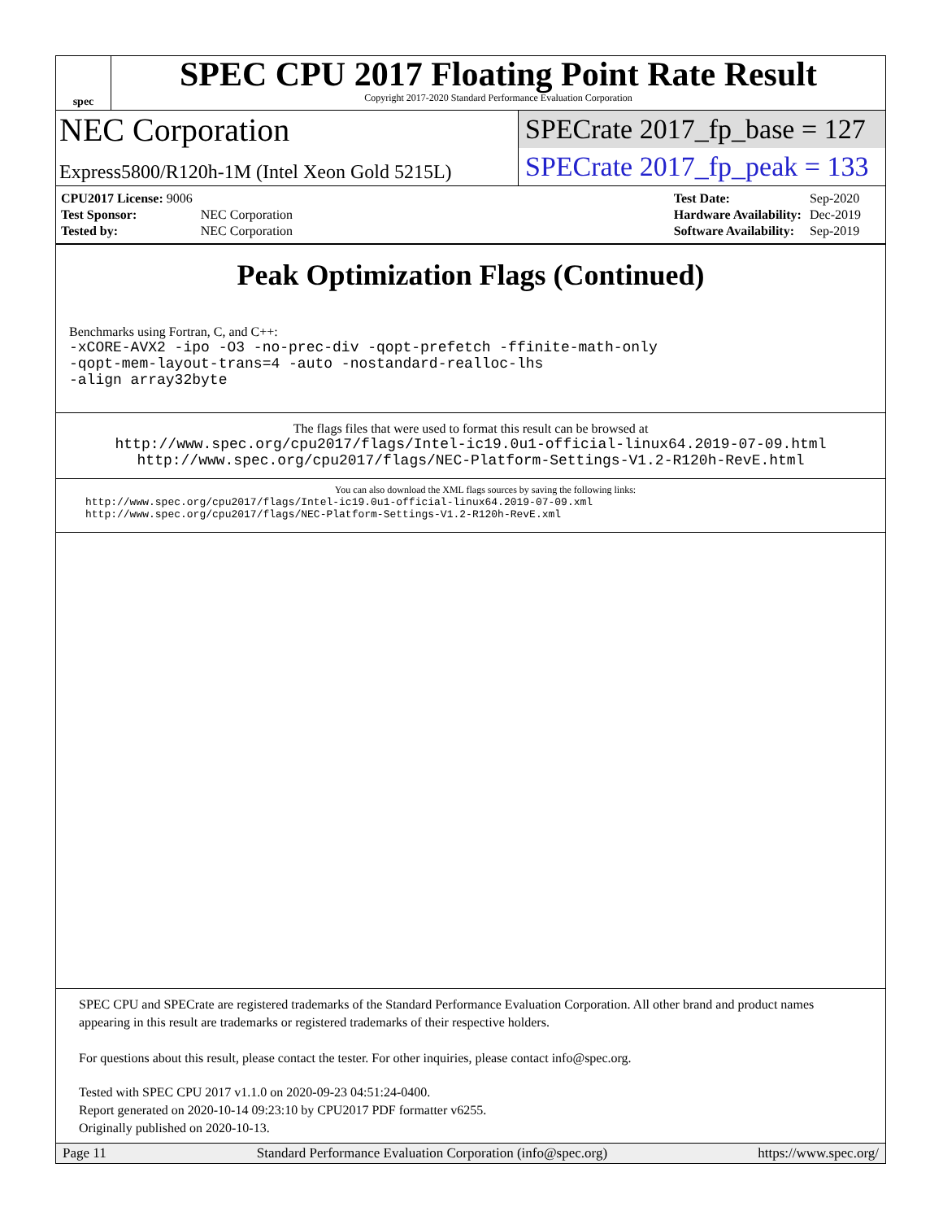spec
SPEC CPU 2017 Floating Point Rate Result
Copyright 2017-2020 Standard Performance Evaluation Corporation
NEC Corporation
Express5800/R120h-1M (Intel Xeon Gold 5215L)
SPECrate 2017_fp_base = 127
SPECrate 2017_fp_peak = 133
| CPU2017 License: 9006 | |
| Test Sponsor: | NEC Corporation |
| Tested by: | NEC Corporation |
| Test Date: | Sep-2020 |
| Hardware Availability: | Dec-2019 |
| Software Availability: | Sep-2019 |
Peak Optimization Flags (Continued)
Benchmarks using Fortran, C, and C++:
-xCORE-AVX2 -ipo -O3 -no-prec-div -qopt-prefetch -ffinite-math-only
-qopt-mem-layout-trans=4 -auto -nostandard-realloc-lhs
-align array32byte
The flags files that were used to format this result can be browsed at
http://www.spec.org/cpu2017/flags/Intel-ic19.0u1-official-linux64.2019-07-09.html
http://www.spec.org/cpu2017/flags/NEC-Platform-Settings-V1.2-R120h-RevE.html
You can also download the XML flags sources by saving the following links:
http://www.spec.org/cpu2017/flags/Intel-ic19.0u1-official-linux64.2019-07-09.xml
http://www.spec.org/cpu2017/flags/NEC-Platform-Settings-V1.2-R120h-RevE.xml
SPEC CPU and SPECrate are registered trademarks of the Standard Performance Evaluation Corporation. All other brand and product names appearing in this result are trademarks or registered trademarks of their respective holders.
For questions about this result, please contact the tester. For other inquiries, please contact info@spec.org.
Tested with SPEC CPU 2017 v1.1.0 on 2020-09-23 04:51:24-0400.
Report generated on 2020-10-14 09:23:10 by CPU2017 PDF formatter v6255.
Originally published on 2020-10-13.
Page 11 Standard Performance Evaluation Corporation (info@spec.org) https://www.spec.org/